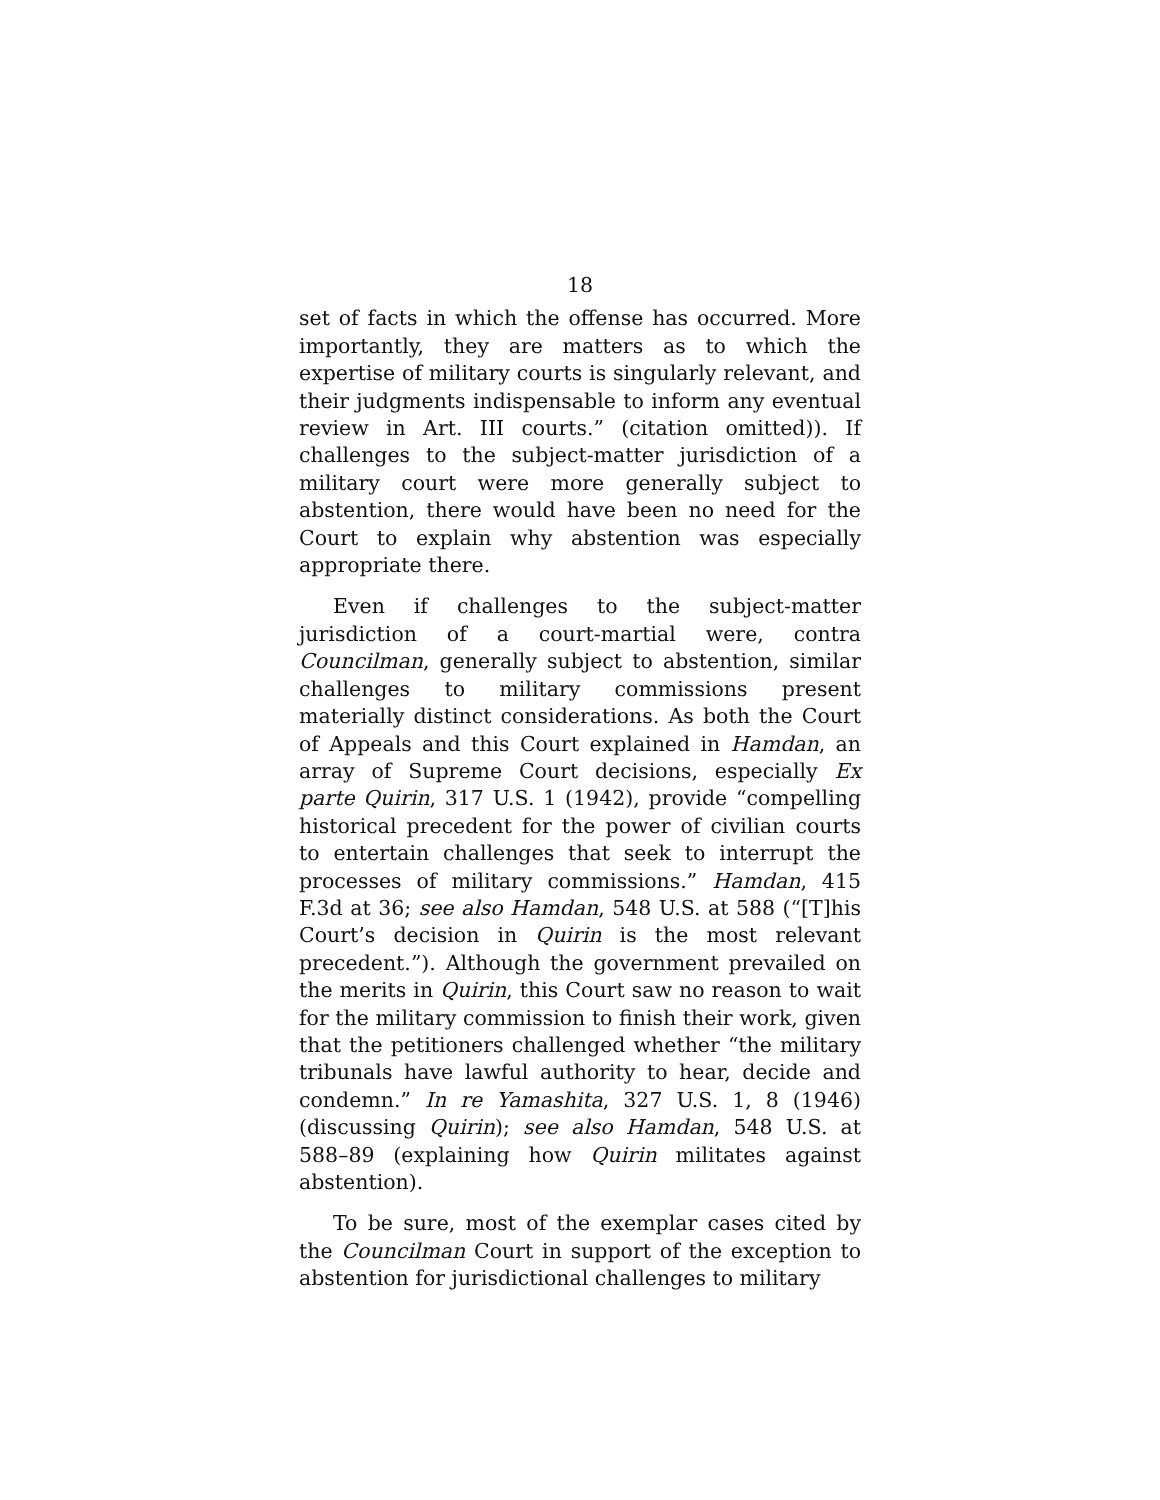18
set of facts in which the offense has occurred. More importantly, they are matters as to which the expertise of military courts is singularly relevant, and their judgments indispensable to inform any eventual review in Art. III courts.” (citation omitted)). If challenges to the subject-matter jurisdiction of a military court were more generally subject to abstention, there would have been no need for the Court to explain why abstention was especially appropriate there.
Even if challenges to the subject-matter jurisdiction of a court-martial were, contra Councilman, generally subject to abstention, similar challenges to military commissions present materially distinct considerations. As both the Court of Appeals and this Court explained in Hamdan, an array of Supreme Court decisions, especially Ex parte Quirin, 317 U.S. 1 (1942), provide “compelling historical precedent for the power of civilian courts to entertain challenges that seek to interrupt the processes of military commissions.” Hamdan, 415 F.3d at 36; see also Hamdan, 548 U.S. at 588 (“[T]his Court’s decision in Quirin is the most relevant precedent.”). Although the government prevailed on the merits in Quirin, this Court saw no reason to wait for the military commission to finish their work, given that the petitioners challenged whether “the military tribunals have lawful authority to hear, decide and condemn.” In re Yamashita, 327 U.S. 1, 8 (1946) (discussing Quirin); see also Hamdan, 548 U.S. at 588–89 (explaining how Quirin militates against abstention).
To be sure, most of the exemplar cases cited by the Councilman Court in support of the exception to abstention for jurisdictional challenges to military